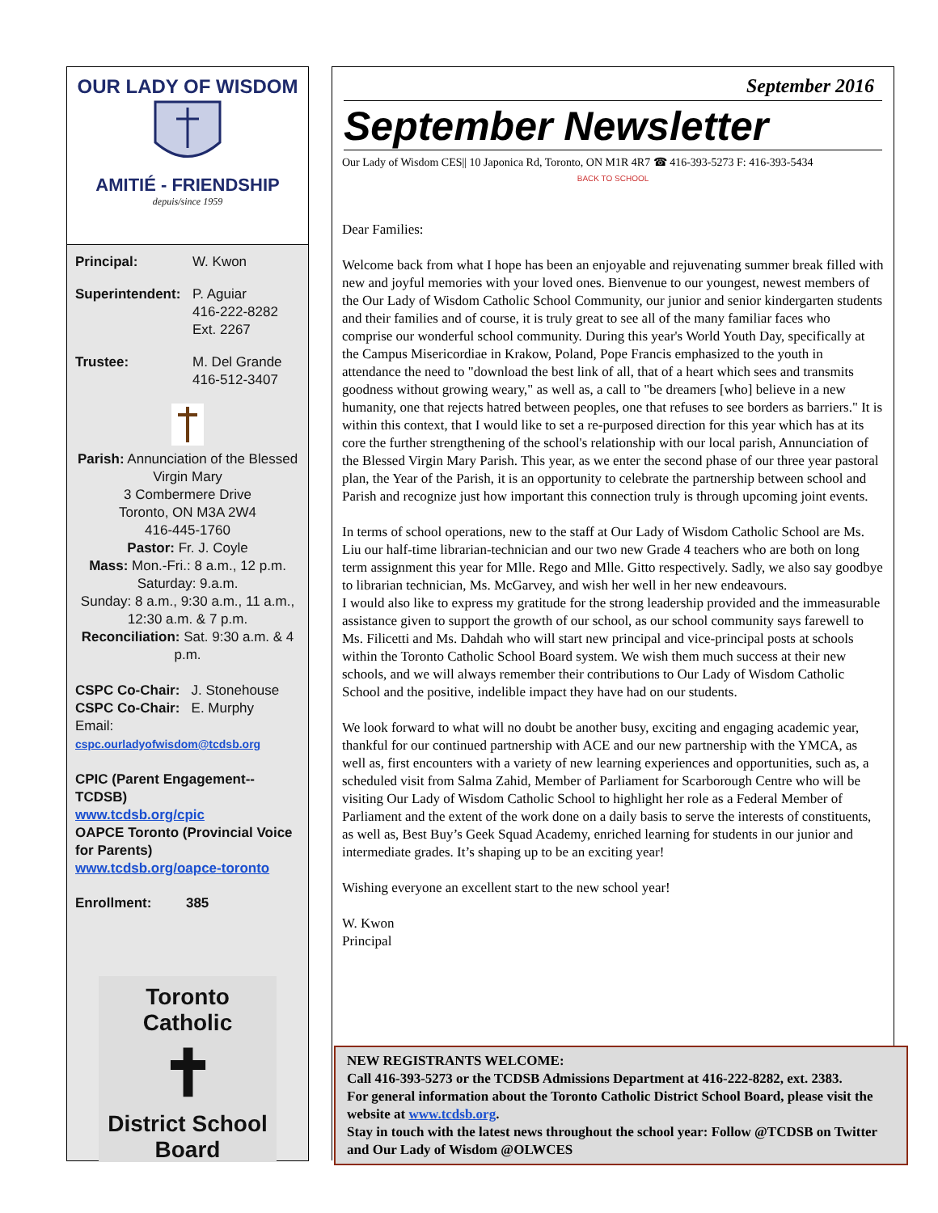OUR LADY OF WISDOM
AMITIÉ - FRIENDSHIP
depuis/since 1959
Principal: W. Kwon
Superintendent: P. Aguiar
416-222-8282
Ext. 2267
Trustee: M. Del Grande
416-512-3407
Parish: Annunciation of the Blessed Virgin Mary
3 Combermere Drive
Toronto, ON M3A 2W4
416-445-1760
Pastor: Fr. J. Coyle
Mass: Mon.-Fri.: 8 a.m., 12 p.m.
Saturday: 9.a.m.
Sunday: 8 a.m., 9:30 a.m., 11 a.m., 12:30 a.m. & 7 p.m.
Reconciliation: Sat. 9:30 a.m. & 4 p.m.
CSPC Co-Chair: J. Stonehouse
CSPC Co-Chair: E. Murphy
Email: cspc.ourladyofwisdom@tcdsb.org
CPIC (Parent Engagement--TCDSB)
www.tcdsb.org/cpic
OAPCE Toronto (Provincial Voice for Parents)
www.tcdsb.org/oapce-toronto
Enrollment: 385
Toronto Catholic
✝
District School Board
September 2016
September Newsletter
Our Lady of Wisdom CES|| 10 Japonica Rd, Toronto, ON M1R 4R7 ☎ 416-393-5273 F: 416-393-5434
BACK TO SCHOOL
Dear Families:
Welcome back from what I hope has been an enjoyable and rejuvenating summer break filled with new and joyful memories with your loved ones. Bienvenue to our youngest, newest members of the Our Lady of Wisdom Catholic School Community, our junior and senior kindergarten students and their families and of course, it is truly great to see all of the many familiar faces who comprise our wonderful school community. During this year's World Youth Day, specifically at the Campus Misericordiae in Krakow, Poland, Pope Francis emphasized to the youth in attendance the need to "download the best link of all, that of a heart which sees and transmits goodness without growing weary," as well as, a call to "be dreamers [who] believe in a new humanity, one that rejects hatred between peoples, one that refuses to see borders as barriers." It is within this context, that I would like to set a re-purposed direction for this year which has at its core the further strengthening of the school's relationship with our local parish, Annunciation of the Blessed Virgin Mary Parish. This year, as we enter the second phase of our three year pastoral plan, the Year of the Parish, it is an opportunity to celebrate the partnership between school and Parish and recognize just how important this connection truly is through upcoming joint events.
In terms of school operations, new to the staff at Our Lady of Wisdom Catholic School are Ms. Liu our half-time librarian-technician and our two new Grade 4 teachers who are both on long term assignment this year for Mlle. Rego and Mlle. Gitto respectively. Sadly, we also say goodbye to librarian technician, Ms. McGarvey, and wish her well in her new endeavours.
I would also like to express my gratitude for the strong leadership provided and the immeasurable assistance given to support the growth of our school, as our school community says farewell to Ms. Filicetti and Ms. Dahdah who will start new principal and vice-principal posts at schools within the Toronto Catholic School Board system. We wish them much success at their new schools, and we will always remember their contributions to Our Lady of Wisdom Catholic School and the positive, indelible impact they have had on our students.
We look forward to what will no doubt be another busy, exciting and engaging academic year, thankful for our continued partnership with ACE and our new partnership with the YMCA, as well as, first encounters with a variety of new learning experiences and opportunities, such as, a scheduled visit from Salma Zahid, Member of Parliament for Scarborough Centre who will be visiting Our Lady of Wisdom Catholic School to highlight her role as a Federal Member of Parliament and the extent of the work done on a daily basis to serve the interests of constituents, as well as, Best Buy’s Geek Squad Academy, enriched learning for students in our junior and intermediate grades. It’s shaping up to be an exciting year!
Wishing everyone an excellent start to the new school year!
W. Kwon
Principal
NEW REGISTRANTS WELCOME:
Call 416-393-5273 or the TCDSB Admissions Department at 416-222-8282, ext. 2383.
For general information about the Toronto Catholic District School Board, please visit the website at www.tcdsb.org.
Stay in touch with the latest news throughout the school year: Follow @TCDSB on Twitter and Our Lady of Wisdom @OLWCES